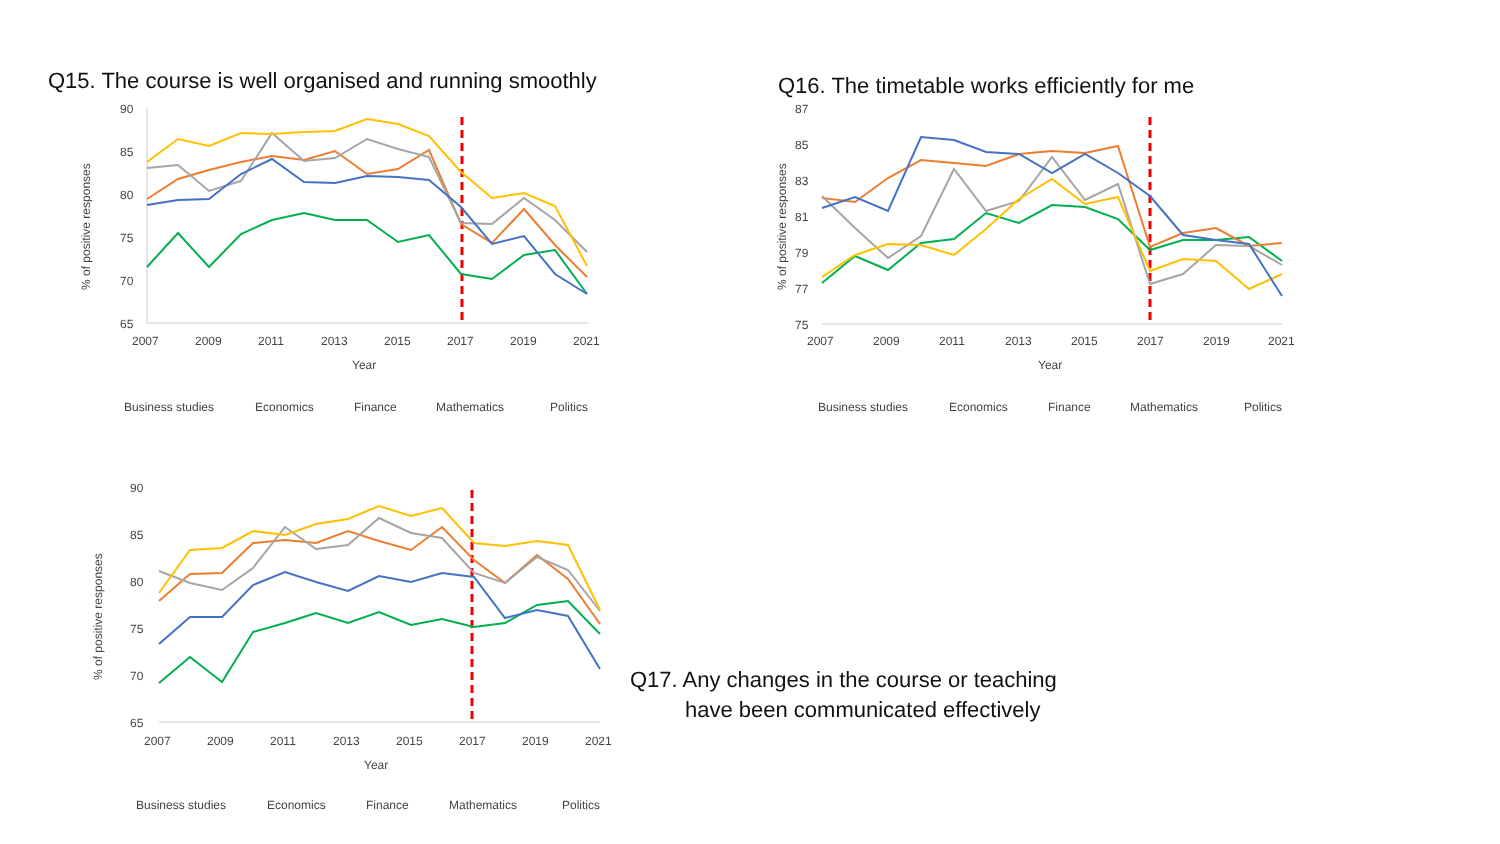Q15. The course is well organised and running smoothly
90
85
80
75
70
65
% of positive responses
2007
2009
2011
2013
2015
2017
2019
2021
Year
Business studies
Economics
Finance
Mathematics
Politics
Q16. The timetable works efficiently for me
87
85
83
81
79
77
75
% of positive responses
2007
2009
2011
2013
2015
2017
2019
2021
Year
Business studies
Economics
Finance
Mathematics
Politics
90
85
80
75
70
65
% of positive responses
2007
2009
2011
2013
2015
2017
2019
2021
Year
Business studies
Economics
Finance
Mathematics
Politics
Q17. Any changes in the course or teaching
have been communicated effectively